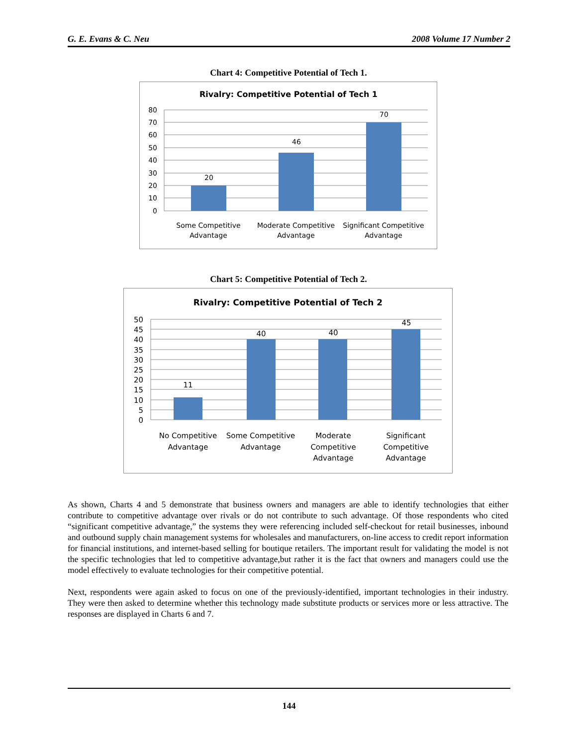G. E. Evans & C. Neu 2008 Volume 17 Number 2
Chart 4: Competitive Potential of Tech 1.
Rivalry: Competitive Potential of Tech 1
80
70
60
50
40
30
20
10
0
20
46
70
Some Competitive
Advantage
Moderate Competitive
Advantage
Significant Competitive
Advantage
Chart 5: Competitive Potential of Tech 2.
Rivalry: Competitive Potential of Tech 2
50
45
40
35
30
25
20
15
10
5
0
11
40
40
45
No Competitive
Advantage
Some Competitive
Advantage
Moderate
Competitive
Advantage
Significant
Competitive
Advantage
As shown, Charts 4 and 5 demonstrate that business owners and managers are able to identify technologies that either contribute to competitive advantage over rivals or do not contribute to such advantage. Of those respondents who cited “significant competitive advantage,” the systems they were referencing included self-checkout for retail businesses, inbound and outbound supply chain management systems for wholesales and manufacturers, on-line access to credit report information for financial institutions, and internet-based selling for boutique retailers. The important result for validating the model is not the specific technologies that led to competitive advantage,but rather it is the fact that owners and managers could use the model effectively to evaluate technologies for their competitive potential.
Next, respondents were again asked to focus on one of the previously-identified, important technologies in their industry. They were then asked to determine whether this technology made substitute products or services more or less attractive. The responses are displayed in Charts 6 and 7.
144